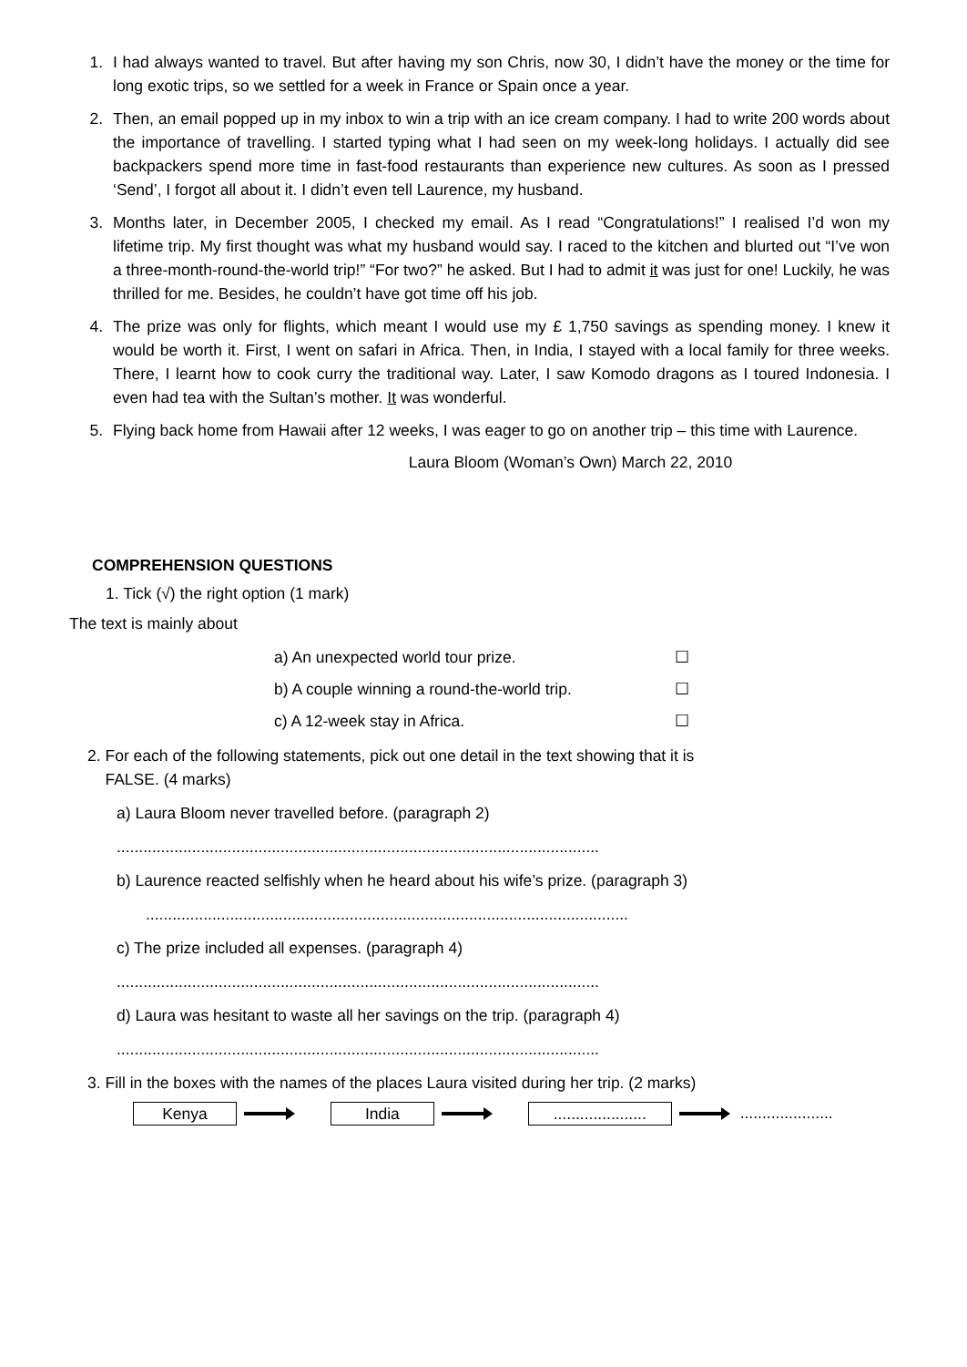1. I had always wanted to travel. But after having my son Chris, now 30, I didn’t have the money or the time for long exotic trips, so we settled for a week in France or Spain once a year.
2. Then, an email popped up in my inbox to win a trip with an ice cream company. I had to write 200 words about the importance of travelling. I started typing what I had seen on my week-long holidays. I actually did see backpackers spend more time in fast-food restaurants than experience new cultures. As soon as I pressed ‘Send’, I forgot all about it. I didn’t even tell Laurence, my husband.
3. Months later, in December 2005, I checked my email. As I read “Congratulations!” I realised I’d won my lifetime trip. My first thought was what my husband would say. I raced to the kitchen and blurted out “I’ve won a three-month-round-the-world trip!” “For two?” he asked. But I had to admit it was just for one! Luckily, he was thrilled for me. Besides, he couldn’t have got time off his job.
4. The prize was only for flights, which meant I would use my £ 1,750 savings as spending money. I knew it would be worth it. First, I went on safari in Africa. Then, in India, I stayed with a local family for three weeks. There, I learnt how to cook curry the traditional way. Later, I saw Komodo dragons as I toured Indonesia. I even had tea with the Sultan’s mother. It was wonderful.
5. Flying back home from Hawaii after 12 weeks, I was eager to go on another trip – this time with Laurence.
Laura Bloom (Woman’s Own) March 22, 2010
COMPREHENSION QUESTIONS
1. Tick (√) the right option (1 mark)
The text is mainly about
a) An unexpected world tour prize. ☐
b) A couple winning a round-the-world trip. ☐
c) A 12-week stay in Africa. ☐
2. For each of the following statements, pick out one detail in the text showing that it is
FALSE. (4 marks)
a) Laura Bloom never travelled before. (paragraph 2)
.............................................................................................................
b) Laurence reacted selfishly when he heard about his wife’s prize. (paragraph 3)
.............................................................................................................
c) The prize included all expenses. (paragraph 4)
.............................................................................................................
d) Laura was hesitant to waste all her savings on the trip. (paragraph 4)
.............................................................................................................
3. Fill in the boxes with the names of the places Laura visited during her trip. (2 marks)
Kenya India ..................... .....................